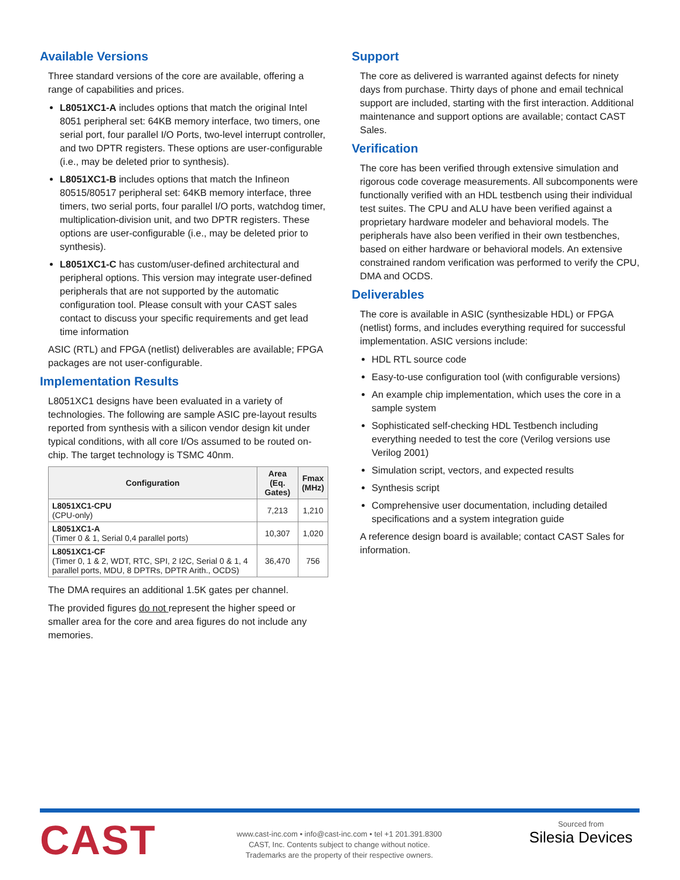Available Versions
Three standard versions of the core are available, offering a range of capabilities and prices.
L8051XC1-A includes options that match the original Intel 8051 peripheral set: 64KB memory interface, two timers, one serial port, four parallel I/O Ports, two-level interrupt controller, and two DPTR registers. These options are user-configurable (i.e., may be deleted prior to synthesis).
L8051XC1-B includes options that match the Infineon 80515/80517 peripheral set: 64KB memory interface, three timers, two serial ports, four parallel I/O ports, watchdog timer, multiplication-division unit, and two DPTR registers. These options are user-configurable (i.e., may be deleted prior to synthesis).
L8051XC1-C has custom/user-defined architectural and peripheral options. This version may integrate user-defined peripherals that are not supported by the automatic configuration tool. Please consult with your CAST sales contact to discuss your specific requirements and get lead time information
ASIC (RTL) and FPGA (netlist) deliverables are available; FPGA packages are not user-configurable.
Implementation Results
L8051XC1 designs have been evaluated in a variety of technologies. The following are sample ASIC pre-layout results reported from synthesis with a silicon vendor design kit under typical conditions, with all core I/Os assumed to be routed on-chip. The target technology is TSMC 40nm.
| Configuration | Area (Eq. Gates) | Fmax (MHz) |
| --- | --- | --- |
| L8051XC1-CPU (CPU-only) | 7,213 | 1,210 |
| L8051XC1-A (Timer 0 & 1, Serial 0,4 parallel ports) | 10,307 | 1,020 |
| L8051XC1-CF (Timer 0, 1 & 2, WDT, RTC, SPI, 2 I2C, Serial 0 & 1, 4 parallel ports, MDU, 8 DPTRs, DPTR Arith., OCDS) | 36,470 | 756 |
The DMA requires an additional 1.5K gates per channel.
The provided figures do not represent the higher speed or smaller area for the core and area figures do not include any memories.
Support
The core as delivered is warranted against defects for ninety days from purchase. Thirty days of phone and email technical support are included, starting with the first interaction. Additional maintenance and support options are available; contact CAST Sales.
Verification
The core has been verified through extensive simulation and rigorous code coverage measurements. All subcomponents were functionally verified with an HDL testbench using their individual test suites. The CPU and ALU have been verified against a proprietary hardware modeler and behavioral models. The peripherals have also been verified in their own testbenches, based on either hardware or behavioral models. An extensive constrained random verification was performed to verify the CPU, DMA and OCDS.
Deliverables
The core is available in ASIC (synthesizable HDL) or FPGA (netlist) forms, and includes everything required for successful implementation. ASIC versions include:
HDL RTL source code
Easy-to-use configuration tool (with configurable versions)
An example chip implementation, which uses the core in a sample system
Sophisticated self-checking HDL Testbench including everything needed to test the core (Verilog versions use Verilog 2001)
Simulation script, vectors, and expected results
Synthesis script
Comprehensive user documentation, including detailed specifications and a system integration guide
A reference design board is available; contact CAST Sales for information.
CAST
www.cast-inc.com • info@cast-inc.com • tel +1 201.391.8300
CAST, Inc. Contents subject to change without notice.
Trademarks are the property of their respective owners.
Sourced from
Silesia Devices